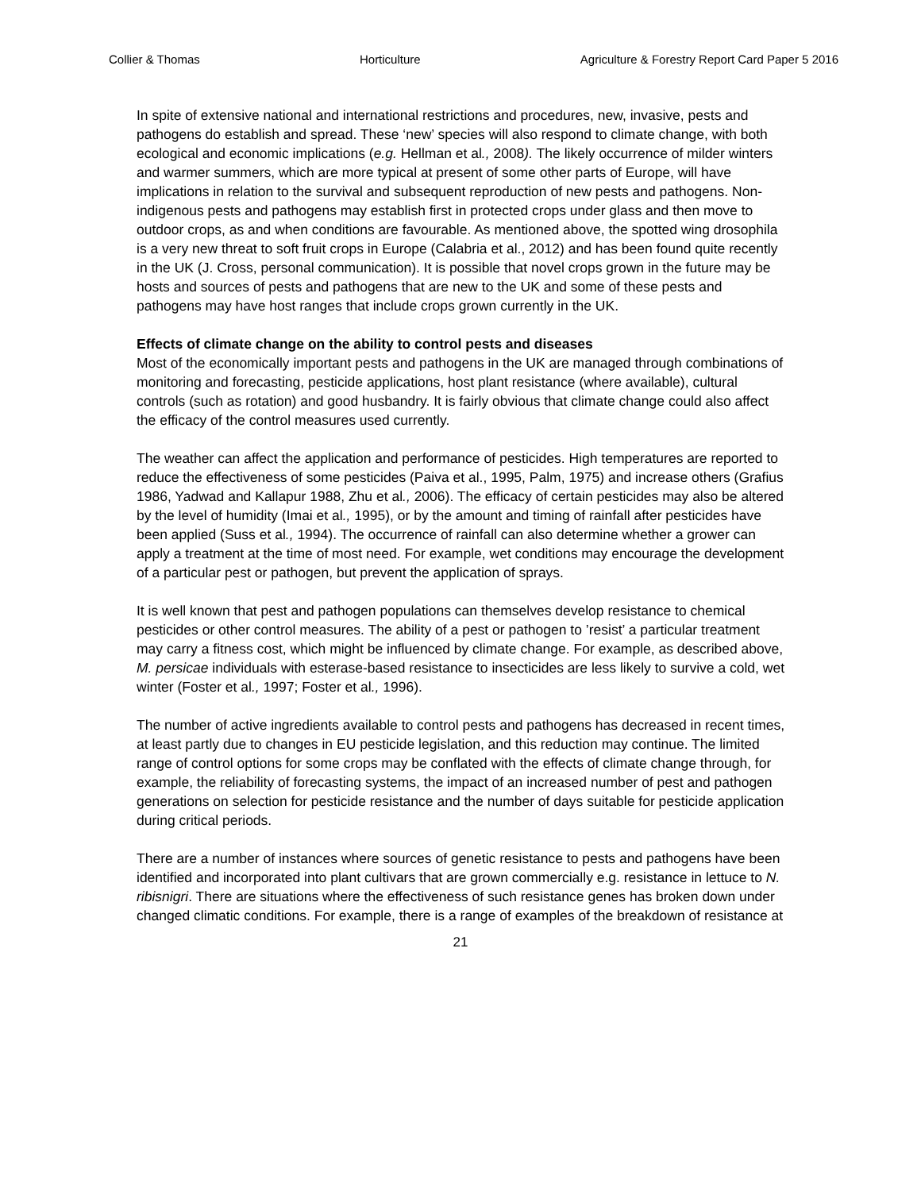Collier & Thomas Horticulture Agriculture & Forestry Report Card Paper 5 2016
In spite of extensive national and international restrictions and procedures, new, invasive, pests and pathogens do establish and spread. These ‘new’ species will also respond to climate change, with both ecological and economic implications (e.g. Hellman et al., 2008). The likely occurrence of milder winters and warmer summers, which are more typical at present of some other parts of Europe, will have implications in relation to the survival and subsequent reproduction of new pests and pathogens. Non-indigenous pests and pathogens may establish first in protected crops under glass and then move to outdoor crops, as and when conditions are favourable. As mentioned above, the spotted wing drosophila is a very new threat to soft fruit crops in Europe (Calabria et al., 2012) and has been found quite recently in the UK (J. Cross, personal communication). It is possible that novel crops grown in the future may be hosts and sources of pests and pathogens that are new to the UK and some of these pests and pathogens may have host ranges that include crops grown currently in the UK.
Effects of climate change on the ability to control pests and diseases
Most of the economically important pests and pathogens in the UK are managed through combinations of monitoring and forecasting, pesticide applications, host plant resistance (where available), cultural controls (such as rotation) and good husbandry. It is fairly obvious that climate change could also affect the efficacy of the control measures used currently.
The weather can affect the application and performance of pesticides. High temperatures are reported to reduce the effectiveness of some pesticides (Paiva et al., 1995, Palm, 1975) and increase others (Grafius 1986, Yadwad and Kallapur 1988, Zhu et al., 2006). The efficacy of certain pesticides may also be altered by the level of humidity (Imai et al., 1995), or by the amount and timing of rainfall after pesticides have been applied (Suss et al., 1994). The occurrence of rainfall can also determine whether a grower can apply a treatment at the time of most need. For example, wet conditions may encourage the development of a particular pest or pathogen, but prevent the application of sprays.
It is well known that pest and pathogen populations can themselves develop resistance to chemical pesticides or other control measures. The ability of a pest or pathogen to ’resist’ a particular treatment may carry a fitness cost, which might be influenced by climate change. For example, as described above, M. persicae individuals with esterase-based resistance to insecticides are less likely to survive a cold, wet winter (Foster et al., 1997; Foster et al., 1996).
The number of active ingredients available to control pests and pathogens has decreased in recent times, at least partly due to changes in EU pesticide legislation, and this reduction may continue. The limited range of control options for some crops may be conflated with the effects of climate change through, for example, the reliability of forecasting systems, the impact of an increased number of pest and pathogen generations on selection for pesticide resistance and the number of days suitable for pesticide application during critical periods.
There are a number of instances where sources of genetic resistance to pests and pathogens have been identified and incorporated into plant cultivars that are grown commercially e.g. resistance in lettuce to N. ribisnigri. There are situations where the effectiveness of such resistance genes has broken down under changed climatic conditions. For example, there is a range of examples of the breakdown of resistance at
21